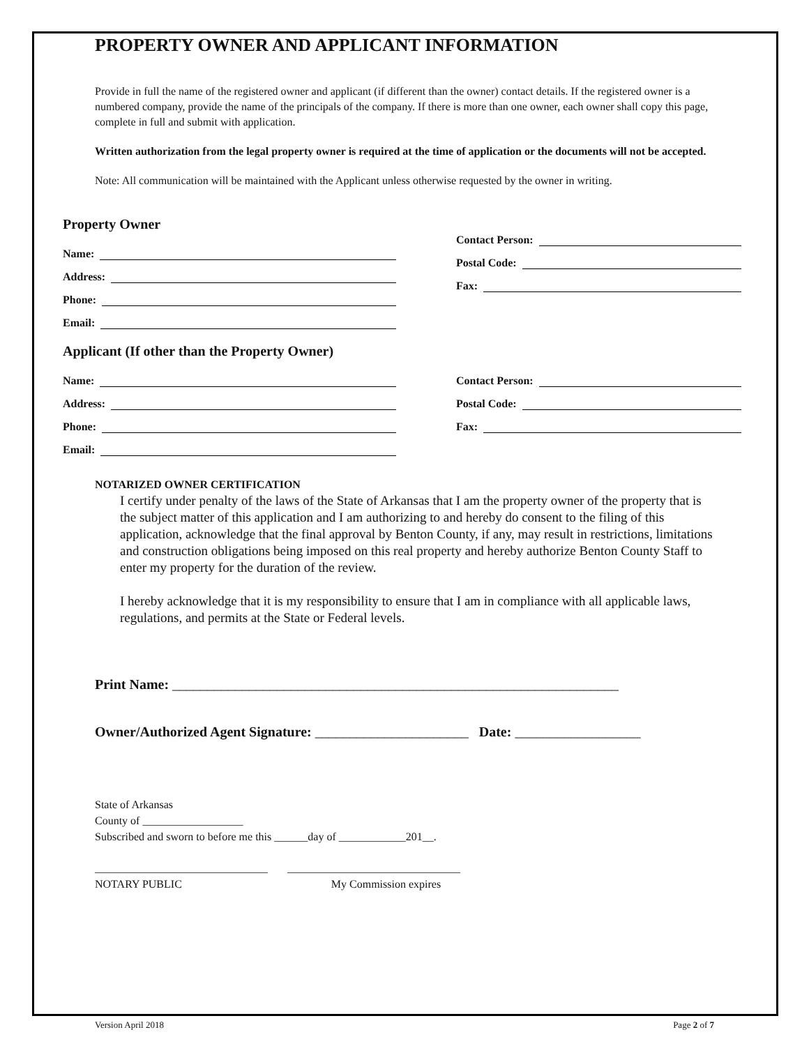PROPERTY OWNER AND APPLICANT INFORMATION
Provide in full the name of the registered owner and applicant (if different than the owner) contact details. If the registered owner is a numbered company, provide the name of the principals of the company. If there is more than one owner, each owner shall copy this page, complete in full and submit with application.
Written authorization from the legal property owner is required at the time of application or the documents will not be accepted.
Note: All communication will be maintained with the Applicant unless otherwise requested by the owner in writing.
Property Owner
Name:
Address:
Phone:
Email:
Contact Person:
Postal Code:
Fax:
Applicant (If other than the Property Owner)
Name:
Address:
Phone:
Email:
Contact Person:
Postal Code:
Fax:
NOTARIZED OWNER CERTIFICATION
I certify under penalty of the laws of the State of Arkansas that I am the property owner of the property that is the subject matter of this application and I am authorizing to and hereby do consent to the filing of this application, acknowledge that the final approval by Benton County, if any, may result in restrictions, limitations and construction obligations being imposed on this real property and hereby authorize Benton County Staff to enter my property for the duration of the review.
I hereby acknowledge that it is my responsibility to ensure that I am in compliance with all applicable laws, regulations, and permits at the State or Federal levels.
Print Name: ________________________________________________________________
Owner/Authorized Agent Signature: ______________________ Date: __________________
State of Arkansas
County of __________________
Subscribed and sworn to before me this ______day of ____________201__.
_______________________________ _______________________________
NOTARY PUBLIC My Commission expires
Version April 2018 Page 2 of 7